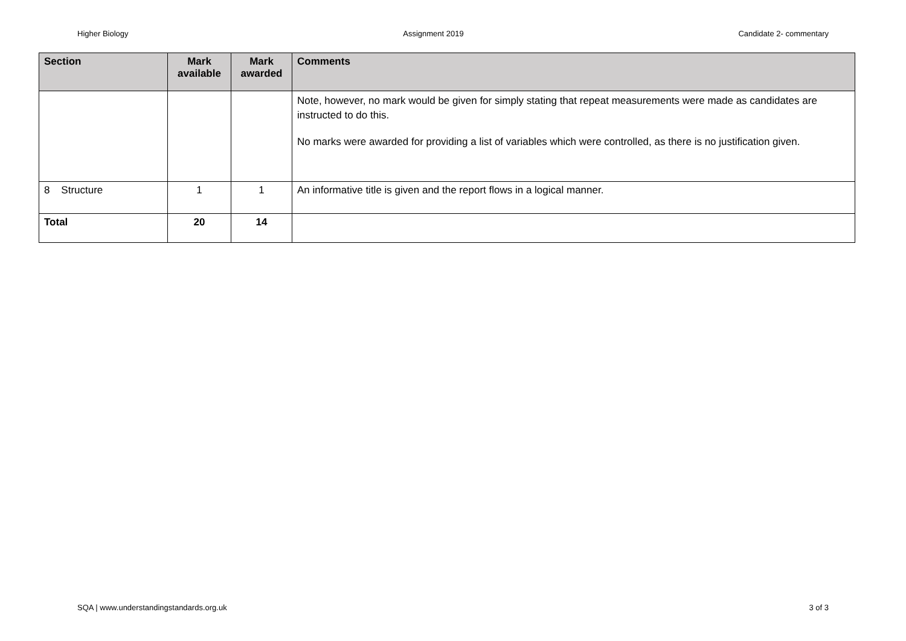Higher Biology Assignment 2019 Candidate 2- commentary
| Section | Mark available | Mark awarded | Comments |
| --- | --- | --- | --- |
| | | | Note, however, no mark would be given for simply stating that repeat measurements were made as candidates are instructed to do this. No marks were awarded for providing a list of variables which were controlled, as there is no justification given. |
| 8 Structure | 1 | 1 | An informative title is given and the report flows in a logical manner. |
| Total | 20 | 14 | |
SQA | www.understandingstandards.org.uk 3 of 3